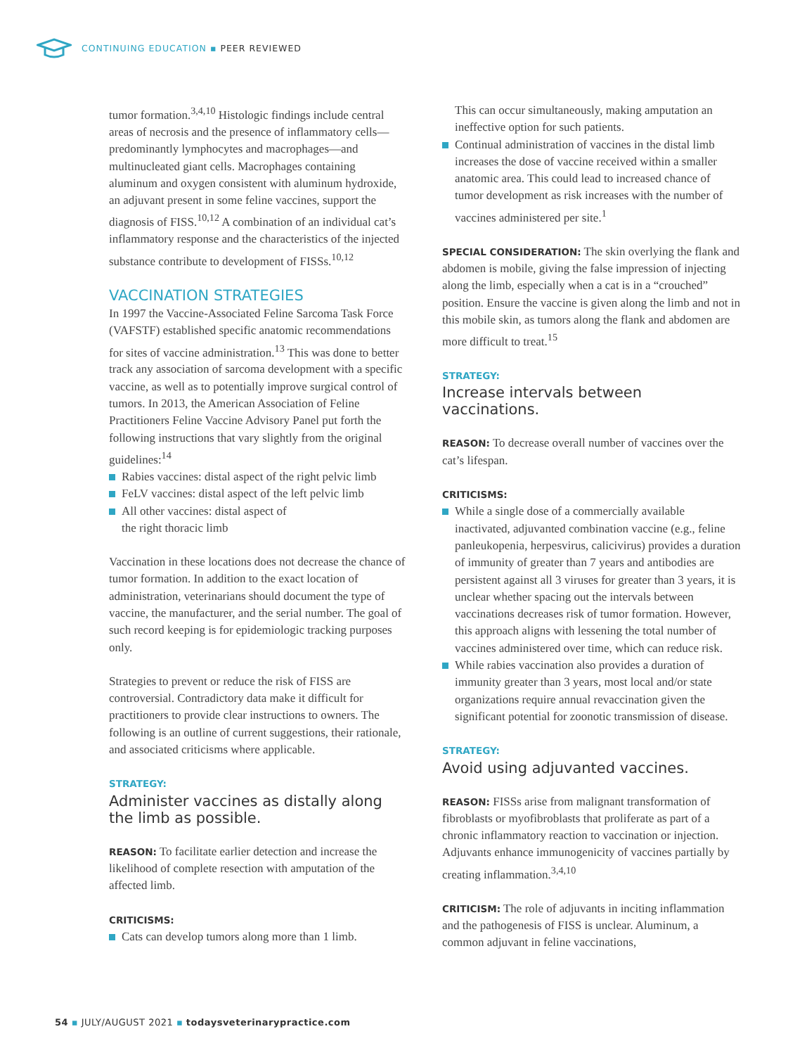CONTINUING EDUCATION ▪ PEER REVIEWED
tumor formation.<sup>3,4,10</sup> Histologic findings include central areas of necrosis and the presence of inflammatory cells—predominantly lymphocytes and macrophages—and multinucleated giant cells. Macrophages containing aluminum and oxygen consistent with aluminum hydroxide, an adjuvant present in some feline vaccines, support the diagnosis of FISS.<sup>10,12</sup> A combination of an individual cat’s inflammatory response and the characteristics of the injected substance contribute to development of FISSs.<sup>10,12</sup>
VACCINATION STRATEGIES
In 1997 the Vaccine-Associated Feline Sarcoma Task Force (VAFSTF) established specific anatomic recommendations for sites of vaccine administration.<sup>13</sup> This was done to better track any association of sarcoma development with a specific vaccine, as well as to potentially improve surgical control of tumors. In 2013, the American Association of Feline Practitioners Feline Vaccine Advisory Panel put forth the following instructions that vary slightly from the original guidelines:<sup>14</sup>
Rabies vaccines: distal aspect of the right pelvic limb
FeLV vaccines: distal aspect of the left pelvic limb
All other vaccines: distal aspect of
the right thoracic limb
Vaccination in these locations does not decrease the chance of tumor formation. In addition to the exact location of administration, veterinarians should document the type of vaccine, the manufacturer, and the serial number. The goal of such record keeping is for epidemiologic tracking purposes only.
Strategies to prevent or reduce the risk of FISS are controversial. Contradictory data make it difficult for practitioners to provide clear instructions to owners. The following is an outline of current suggestions, their rationale, and associated criticisms where applicable.
STRATEGY:
Administer vaccines as distally along the limb as possible.
REASON: To facilitate earlier detection and increase the likelihood of complete resection with amputation of the affected limb.
CRITICISMS:
Cats can develop tumors along more than 1 limb.
This can occur simultaneously, making amputation an ineffective option for such patients.
Continual administration of vaccines in the distal limb increases the dose of vaccine received within a smaller anatomic area. This could lead to increased chance of tumor development as risk increases with the number of vaccines administered per site.<sup>1</sup>
SPECIAL CONSIDERATION: The skin overlying the flank and abdomen is mobile, giving the false impression of injecting along the limb, especially when a cat is in a “crouched” position. Ensure the vaccine is given along the limb and not in this mobile skin, as tumors along the flank and abdomen are more difficult to treat.<sup>15</sup>
STRATEGY:
Increase intervals between vaccinations.
REASON: To decrease overall number of vaccines over the cat’s lifespan.
CRITICISMS:
While a single dose of a commercially available inactivated, adjuvanted combination vaccine (e.g., feline panleukopenia, herpesvirus, calicivirus) provides a duration of immunity of greater than 7 years and antibodies are persistent against all 3 viruses for greater than 3 years, it is unclear whether spacing out the intervals between vaccinations decreases risk of tumor formation. However, this approach aligns with lessening the total number of vaccines administered over time, which can reduce risk.
While rabies vaccination also provides a duration of immunity greater than 3 years, most local and/or state organizations require annual revaccination given the significant potential for zoonotic transmission of disease.
STRATEGY:
Avoid using adjuvanted vaccines.
REASON: FISSs arise from malignant transformation of fibroblasts or myofibroblasts that proliferate as part of a chronic inflammatory reaction to vaccination or injection. Adjuvants enhance immunogenicity of vaccines partially by creating inflammation.<sup>3,4,10</sup>
CRITICISM: The role of adjuvants in inciting inflammation and the pathogenesis of FISS is unclear. Aluminum, a common adjuvant in feline vaccinations,
54 ▪ JULY/AUGUST 2021 ▪ todaysveterinarypractice.com